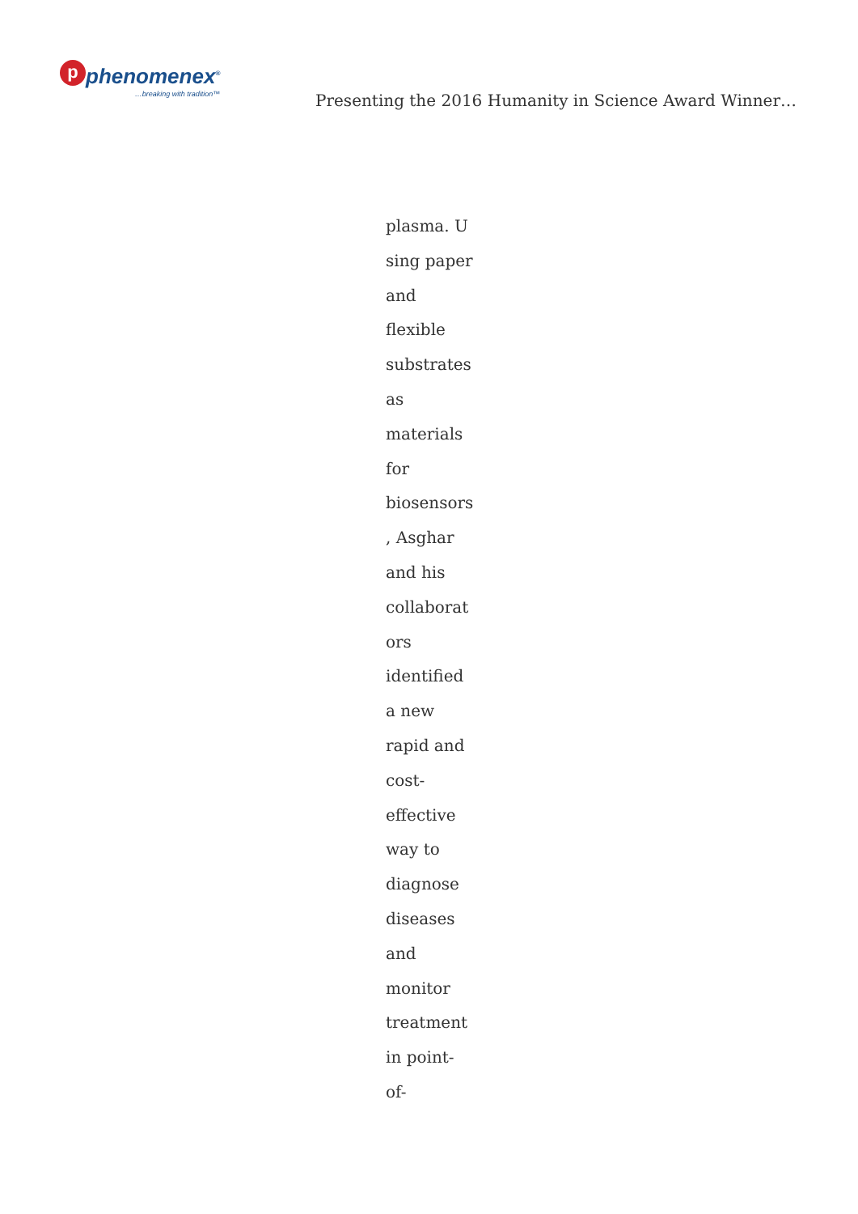p
phenomenex<sup>®</sup>
…breaking with tradition™
Presenting the 2016 Humanity in Science Award Winner…
plasma. U
sing paper
and
flexible
substrates
as
materials
for
biosensors
, Asghar
and his
collaborat
ors
identified
a new
rapid and
cost-
effective
way to
diagnose
diseases
and
monitor
treatment
in point-of-